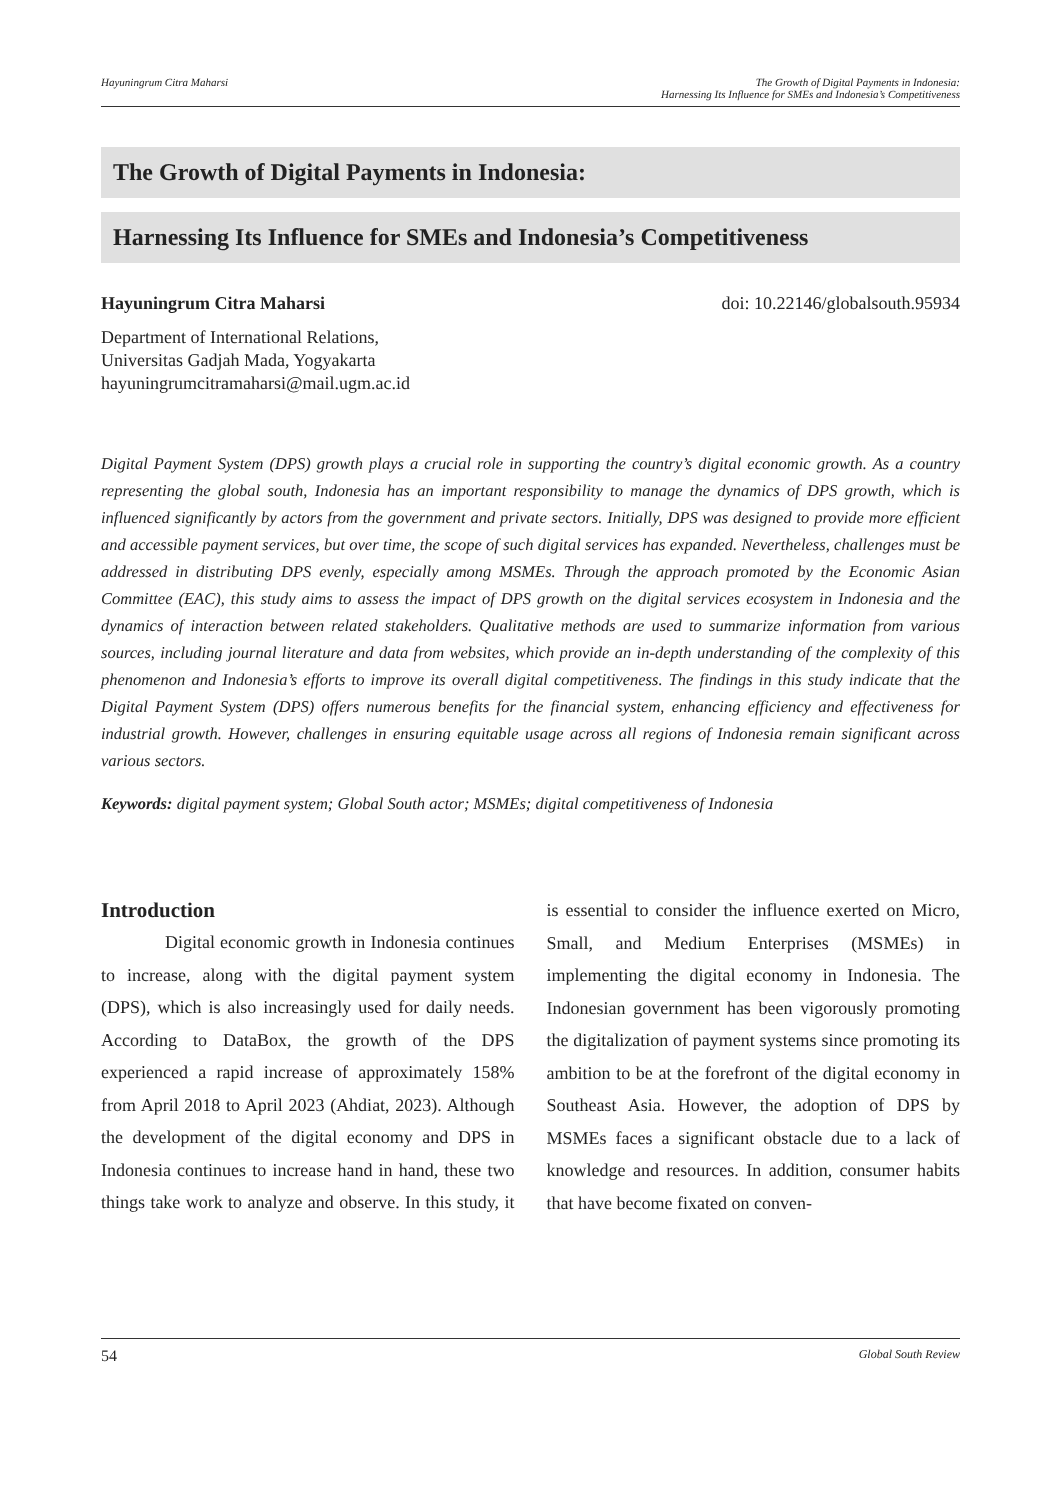Hayuningrum Citra Maharsi The Growth of Digital Payments in Indonesia:
Harnessing Its Influence for SMEs and Indonesia’s Competitiveness
The Growth of Digital Payments in Indonesia:
Harnessing Its Influence for SMEs and Indonesia’s Competitiveness
Hayuningrum Citra Maharsi doi: 10.22146/globalsouth.95934
Department of International Relations,
Universitas Gadjah Mada, Yogyakarta
hayuningrumcitramaharsi@mail.ugm.ac.id
Digital Payment System (DPS) growth plays a crucial role in supporting the country’s digital economic growth. As a country representing the global south, Indonesia has an important responsibility to manage the dynamics of DPS growth, which is influenced significantly by actors from the government and private sectors. Initially, DPS was designed to provide more efficient and accessible payment services, but over time, the scope of such digital services has expanded. Nevertheless, challenges must be addressed in distributing DPS evenly, especially among MSMEs. Through the approach promoted by the Economic Asian Committee (EAC), this study aims to assess the impact of DPS growth on the digital services ecosystem in Indonesia and the dynamics of interaction between related stakeholders. Qualitative methods are used to summarize information from various sources, including journal literature and data from websites, which provide an in-depth understanding of the complexity of this phenomenon and Indonesia’s efforts to improve its overall digital competitiveness. The findings in this study indicate that the Digital Payment System (DPS) offers numerous benefits for the financial system, enhancing efficiency and effectiveness for industrial growth. However, challenges in ensuring equitable usage across all regions of Indonesia remain significant across various sectors.
Keywords: digital payment system; Global South actor; MSMEs; digital competitiveness of Indonesia
Introduction
Digital economic growth in Indonesia continues to increase, along with the digital payment system (DPS), which is also increasingly used for daily needs. According to DataBox, the growth of the DPS experienced a rapid increase of approximately 158% from April 2018 to April 2023 (Ahdiat, 2023). Although the development of the digital economy and DPS in Indonesia continues to increase hand in hand, these two things take work to analyze and observe. In this study, it is essential to consider the influence exerted on Micro, Small, and Medium Enterprises (MSMEs) in implementing the digital economy in Indonesia. The Indonesian government has been vigorously promoting the digitalization of payment systems since promoting its ambition to be at the forefront of the digital economy in Southeast Asia. However, the adoption of DPS by MSMEs faces a significant obstacle due to a lack of knowledge and resources. In addition, consumer habits that have become fixated on conven-
54 Global South Review